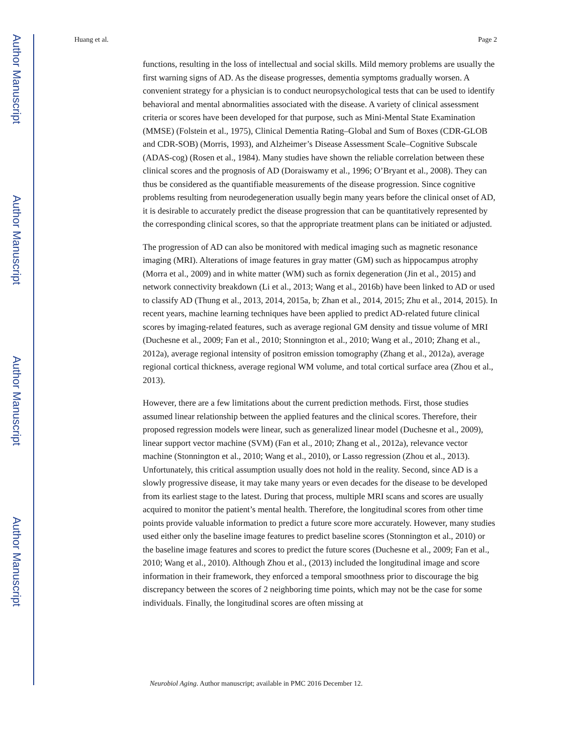Author Manuscript
Author Manuscript
Author Manuscript
Author Manuscript
Huang et al. Page 2
functions, resulting in the loss of intellectual and social skills. Mild memory problems are usually the first warning signs of AD. As the disease progresses, dementia symptoms gradually worsen. A convenient strategy for a physician is to conduct neuropsychological tests that can be used to identify behavioral and mental abnormalities associated with the disease. A variety of clinical assessment criteria or scores have been developed for that purpose, such as Mini-Mental State Examination (MMSE) (Folstein et al., 1975), Clinical Dementia Rating–Global and Sum of Boxes (CDR-GLOB and CDR-SOB) (Morris, 1993), and Alzheimer’s Disease Assessment Scale–Cognitive Subscale (ADAS-cog) (Rosen et al., 1984). Many studies have shown the reliable correlation between these clinical scores and the prognosis of AD (Doraiswamy et al., 1996; O’Bryant et al., 2008). They can thus be considered as the quantifiable measurements of the disease progression. Since cognitive problems resulting from neurodegeneration usually begin many years before the clinical onset of AD, it is desirable to accurately predict the disease progression that can be quantitatively represented by the corresponding clinical scores, so that the appropriate treatment plans can be initiated or adjusted.
The progression of AD can also be monitored with medical imaging such as magnetic resonance imaging (MRI). Alterations of image features in gray matter (GM) such as hippocampus atrophy (Morra et al., 2009) and in white matter (WM) such as fornix degeneration (Jin et al., 2015) and network connectivity breakdown (Li et al., 2013; Wang et al., 2016b) have been linked to AD or used to classify AD (Thung et al., 2013, 2014, 2015a, b; Zhan et al., 2014, 2015; Zhu et al., 2014, 2015). In recent years, machine learning techniques have been applied to predict AD-related future clinical scores by imaging-related features, such as average regional GM density and tissue volume of MRI (Duchesne et al., 2009; Fan et al., 2010; Stonnington et al., 2010; Wang et al., 2010; Zhang et al., 2012a), average regional intensity of positron emission tomography (Zhang et al., 2012a), average regional cortical thickness, average regional WM volume, and total cortical surface area (Zhou et al., 2013).
However, there are a few limitations about the current prediction methods. First, those studies assumed linear relationship between the applied features and the clinical scores. Therefore, their proposed regression models were linear, such as generalized linear model (Duchesne et al., 2009), linear support vector machine (SVM) (Fan et al., 2010; Zhang et al., 2012a), relevance vector machine (Stonnington et al., 2010; Wang et al., 2010), or Lasso regression (Zhou et al., 2013). Unfortunately, this critical assumption usually does not hold in the reality. Second, since AD is a slowly progressive disease, it may take many years or even decades for the disease to be developed from its earliest stage to the latest. During that process, multiple MRI scans and scores are usually acquired to monitor the patient’s mental health. Therefore, the longitudinal scores from other time points provide valuable information to predict a future score more accurately. However, many studies used either only the baseline image features to predict baseline scores (Stonnington et al., 2010) or the baseline image features and scores to predict the future scores (Duchesne et al., 2009; Fan et al., 2010; Wang et al., 2010). Although Zhou et al., (2013) included the longitudinal image and score information in their framework, they enforced a temporal smoothness prior to discourage the big discrepancy between the scores of 2 neighboring time points, which may not be the case for some individuals. Finally, the longitudinal scores are often missing at
Neurobiol Aging. Author manuscript; available in PMC 2016 December 12.